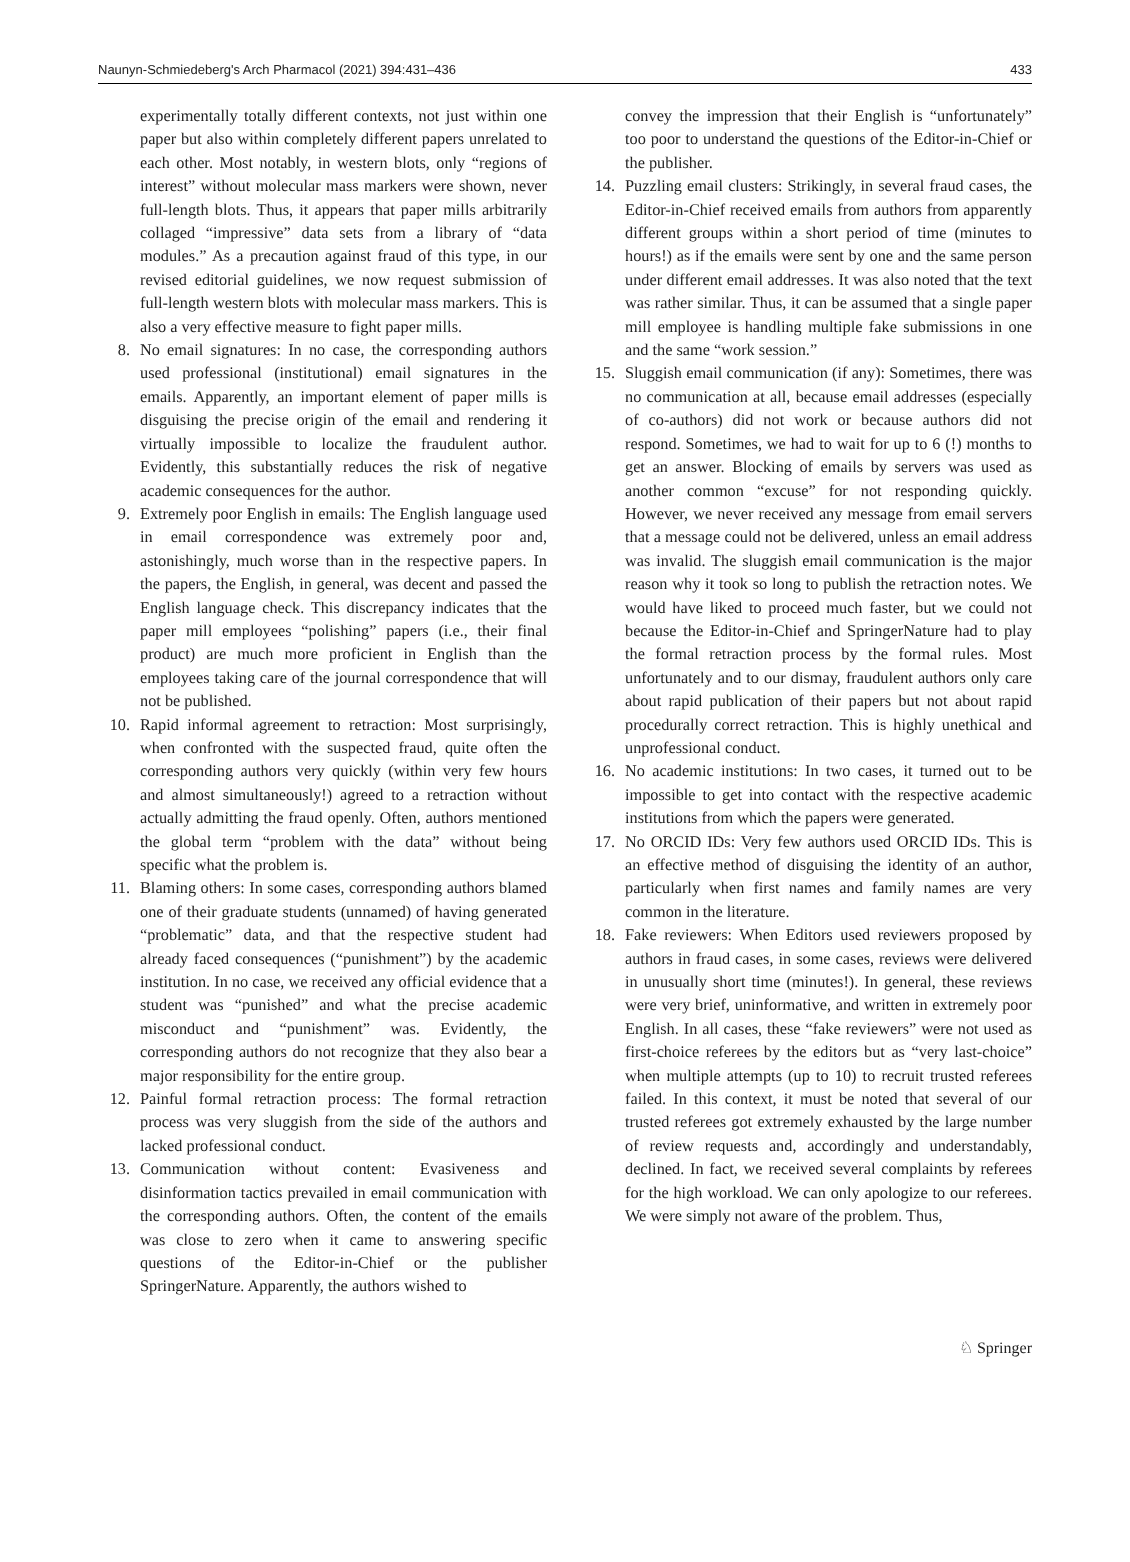Naunyn-Schmiedeberg's Arch Pharmacol (2021) 394:431–436 433
experimentally totally different contexts, not just within one paper but also within completely different papers unrelated to each other. Most notably, in western blots, only “regions of interest” without molecular mass markers were shown, never full-length blots. Thus, it appears that paper mills arbitrarily collaged “impressive” data sets from a library of “data modules.” As a precaution against fraud of this type, in our revised editorial guidelines, we now request submission of full-length western blots with molecular mass markers. This is also a very effective measure to fight paper mills.
8. No email signatures: In no case, the corresponding authors used professional (institutional) email signatures in the emails. Apparently, an important element of paper mills is disguising the precise origin of the email and rendering it virtually impossible to localize the fraudulent author. Evidently, this substantially reduces the risk of negative academic consequences for the author.
9. Extremely poor English in emails: The English language used in email correspondence was extremely poor and, astonishingly, much worse than in the respective papers. In the papers, the English, in general, was decent and passed the English language check. This discrepancy indicates that the paper mill employees “polishing” papers (i.e., their final product) are much more proficient in English than the employees taking care of the journal correspondence that will not be published.
10. Rapid informal agreement to retraction: Most surprisingly, when confronted with the suspected fraud, quite often the corresponding authors very quickly (within very few hours and almost simultaneously!) agreed to a retraction without actually admitting the fraud openly. Often, authors mentioned the global term “problem with the data” without being specific what the problem is.
11. Blaming others: In some cases, corresponding authors blamed one of their graduate students (unnamed) of having generated “problematic” data, and that the respective student had already faced consequences (“punishment”) by the academic institution. In no case, we received any official evidence that a student was “punished” and what the precise academic misconduct and “punishment” was. Evidently, the corresponding authors do not recognize that they also bear a major responsibility for the entire group.
12. Painful formal retraction process: The formal retraction process was very sluggish from the side of the authors and lacked professional conduct.
13. Communication without content: Evasiveness and disinformation tactics prevailed in email communication with the corresponding authors. Often, the content of the emails was close to zero when it came to answering specific questions of the Editor-in-Chief or the publisher SpringerNature. Apparently, the authors wished to
convey the impression that their English is “unfortunately” too poor to understand the questions of the Editor-in-Chief or the publisher.
14. Puzzling email clusters: Strikingly, in several fraud cases, the Editor-in-Chief received emails from authors from apparently different groups within a short period of time (minutes to hours!) as if the emails were sent by one and the same person under different email addresses. It was also noted that the text was rather similar. Thus, it can be assumed that a single paper mill employee is handling multiple fake submissions in one and the same “work session.”
15. Sluggish email communication (if any): Sometimes, there was no communication at all, because email addresses (especially of co-authors) did not work or because authors did not respond. Sometimes, we had to wait for up to 6 (!) months to get an answer. Blocking of emails by servers was used as another common “excuse” for not responding quickly. However, we never received any message from email servers that a message could not be delivered, unless an email address was invalid. The sluggish email communication is the major reason why it took so long to publish the retraction notes. We would have liked to proceed much faster, but we could not because the Editor-in-Chief and SpringerNature had to play the formal retraction process by the formal rules. Most unfortunately and to our dismay, fraudulent authors only care about rapid publication of their papers but not about rapid procedurally correct retraction. This is highly unethical and unprofessional conduct.
16. No academic institutions: In two cases, it turned out to be impossible to get into contact with the respective academic institutions from which the papers were generated.
17. No ORCID IDs: Very few authors used ORCID IDs. This is an effective method of disguising the identity of an author, particularly when first names and family names are very common in the literature.
18. Fake reviewers: When Editors used reviewers proposed by authors in fraud cases, in some cases, reviews were delivered in unusually short time (minutes!). In general, these reviews were very brief, uninformative, and written in extremely poor English. In all cases, these “fake reviewers” were not used as first-choice referees by the editors but as “very last-choice” when multiple attempts (up to 10) to recruit trusted referees failed. In this context, it must be noted that several of our trusted referees got extremely exhausted by the large number of review requests and, accordingly and understandably, declined. In fact, we received several complaints by referees for the high workload. We can only apologize to our referees. We were simply not aware of the problem. Thus,
♘ Springer